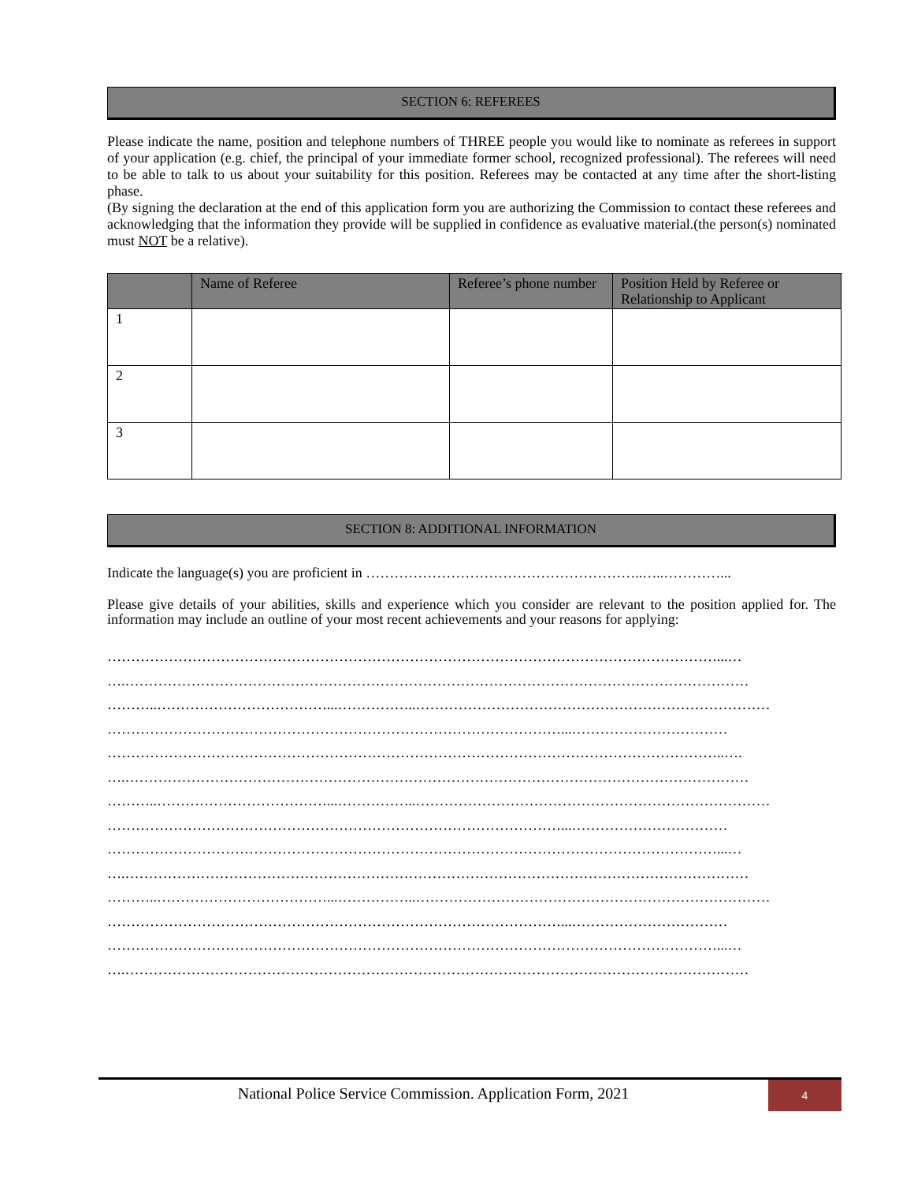SECTION 6: REFEREES
Please indicate the name, position and telephone numbers of THREE people you would like to nominate as referees in support of your application (e.g. chief, the principal of your immediate former school, recognized professional). The referees will need to be able to talk to us about your suitability for this position. Referees may be contacted at any time after the short-listing phase.
(By signing the declaration at the end of this application form you are authorizing the Commission to contact these referees and acknowledging that the information they provide will be supplied in confidence as evaluative material.(the person(s) nominated must NOT be a relative).
| | Name of Referee | Referee’s phone number | Position Held by Referee or Relationship to Applicant |
| --- | --- | --- | --- |
| 1 | | | |
| 2 | | | |
| 3 | | | |
SECTION 8: ADDITIONAL INFORMATION
Indicate the language(s) you are proficient in …………………………………………………..…..…………...
Please give details of your abilities, skills and experience which you consider are relevant to the position applied for. The information may include an outline of your most recent achievements and your reasons for applying:
…………………………………………………………………………………………………………………...…
….……………………………………………………………………………………………………………………
………..………………………………...……………..…………………………………………………………………
……………………………………………………………………………………...……………………………
…………………………………………………………………………………………………………………..….
….……………………………………………………………………………………………………………………
………..………………………………...……………..…………………………………………………………………
……………………………………………………………………………………...……………………………
…………………………………………………………………………………………………………………...…
….……………………………………………………………………………………………………………………
………..………………………………...……………..…………………………………………………………………
……………………………………………………………………………………...……………………………
…………………………………………………………………………………………………………………...…
….……………………………………………………………………………………………………………………
National Police Service Commission. Application Form, 2021
4